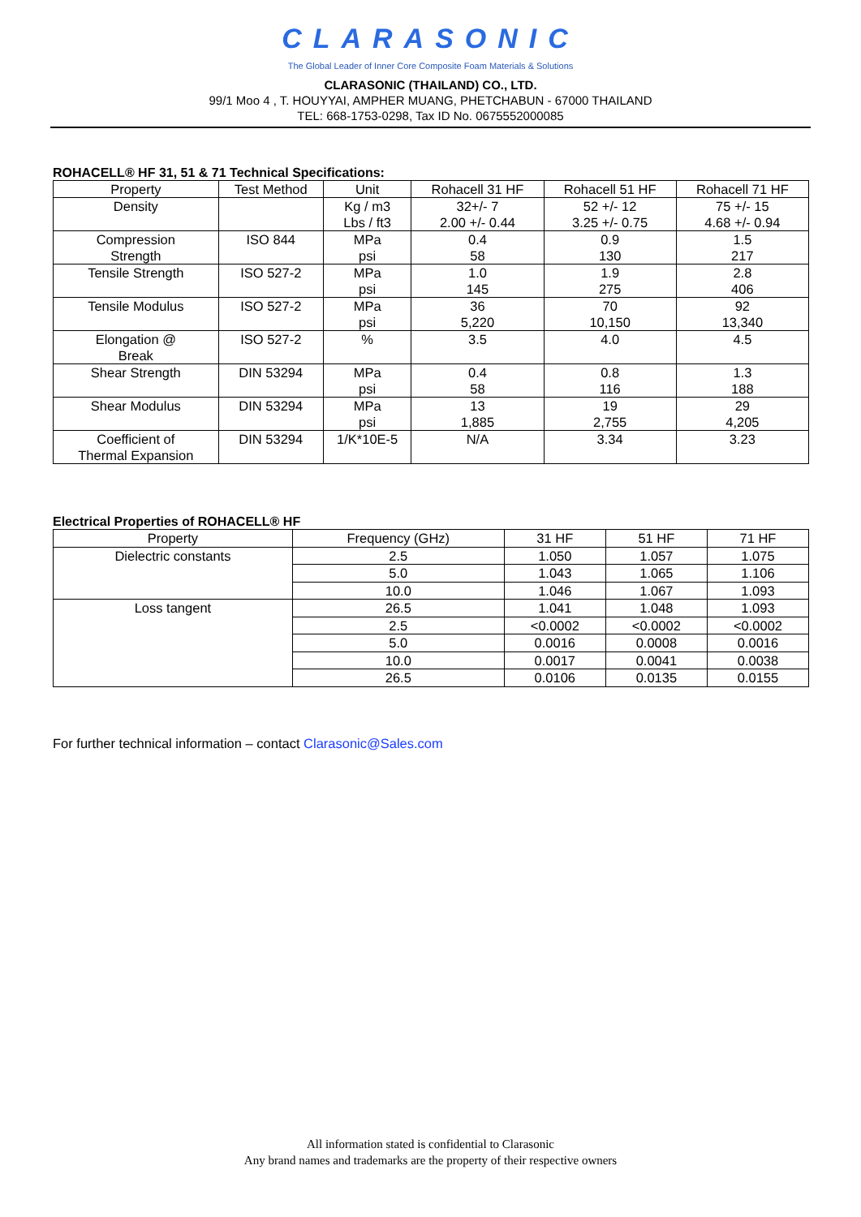CLARASONIC
The Global Leader of Inner Core Composite Foam Materials & Solutions
CLARASONIC (THAILAND) CO., LTD.
99/1 Moo 4 , T. HOUYYAI, AMPHER MUANG, PHETCHABUN - 67000 THAILAND
TEL: 668-1753-0298, Tax ID No. 0675552000085
ROHACELL® HF 31, 51 & 71 Technical Specifications:
| Property | Test Method | Unit | Rohacell 31 HF | Rohacell 51 HF | Rohacell 71 HF |
| --- | --- | --- | --- | --- | --- |
| Density | | Kg / m3 Lbs / ft3 | 32+/- 7 2.00 +/- 0.44 | 52 +/- 12 3.25 +/- 0.75 | 75 +/- 15 4.68 +/- 0.94 |
| Compression Strength | ISO 844 | MPa psi | 0.4 58 | 0.9 130 | 1.5 217 |
| Tensile Strength | ISO 527-2 | MPa psi | 1.0 145 | 1.9 275 | 2.8 406 |
| Tensile Modulus | ISO 527-2 | MPa psi | 36 5,220 | 70 10,150 | 92 13,340 |
| Elongation @ Break | ISO 527-2 | % | 3.5 | 4.0 | 4.5 |
| Shear Strength | DIN 53294 | MPa psi | 0.4 58 | 0.8 116 | 1.3 188 |
| Shear Modulus | DIN 53294 | MPa psi | 13 1,885 | 19 2,755 | 29 4,205 |
| Coefficient of Thermal Expansion | DIN 53294 | 1/K*10E-5 | N/A | 3.34 | 3.23 |
Electrical Properties of ROHACELL® HF
| Property | Frequency (GHz) | 31 HF | 51 HF | 71 HF |
| --- | --- | --- | --- | --- |
| Dielectric constants | 2.5 | 1.050 | 1.057 | 1.075 |
| | 5.0 | 1.043 | 1.065 | 1.106 |
| | 10.0 | 1.046 | 1.067 | 1.093 |
| Loss tangent | 26.5 | 1.041 | 1.048 | 1.093 |
| | 2.5 | <0.0002 | <0.0002 | <0.0002 |
| | 5.0 | 0.0016 | 0.0008 | 0.0016 |
| | 10.0 | 0.0017 | 0.0041 | 0.0038 |
| | 26.5 | 0.0106 | 0.0135 | 0.0155 |
For further technical information – contact Clarasonic@Sales.com
All information stated is confidential to Clarasonic
Any brand names and trademarks are the property of their respective owners